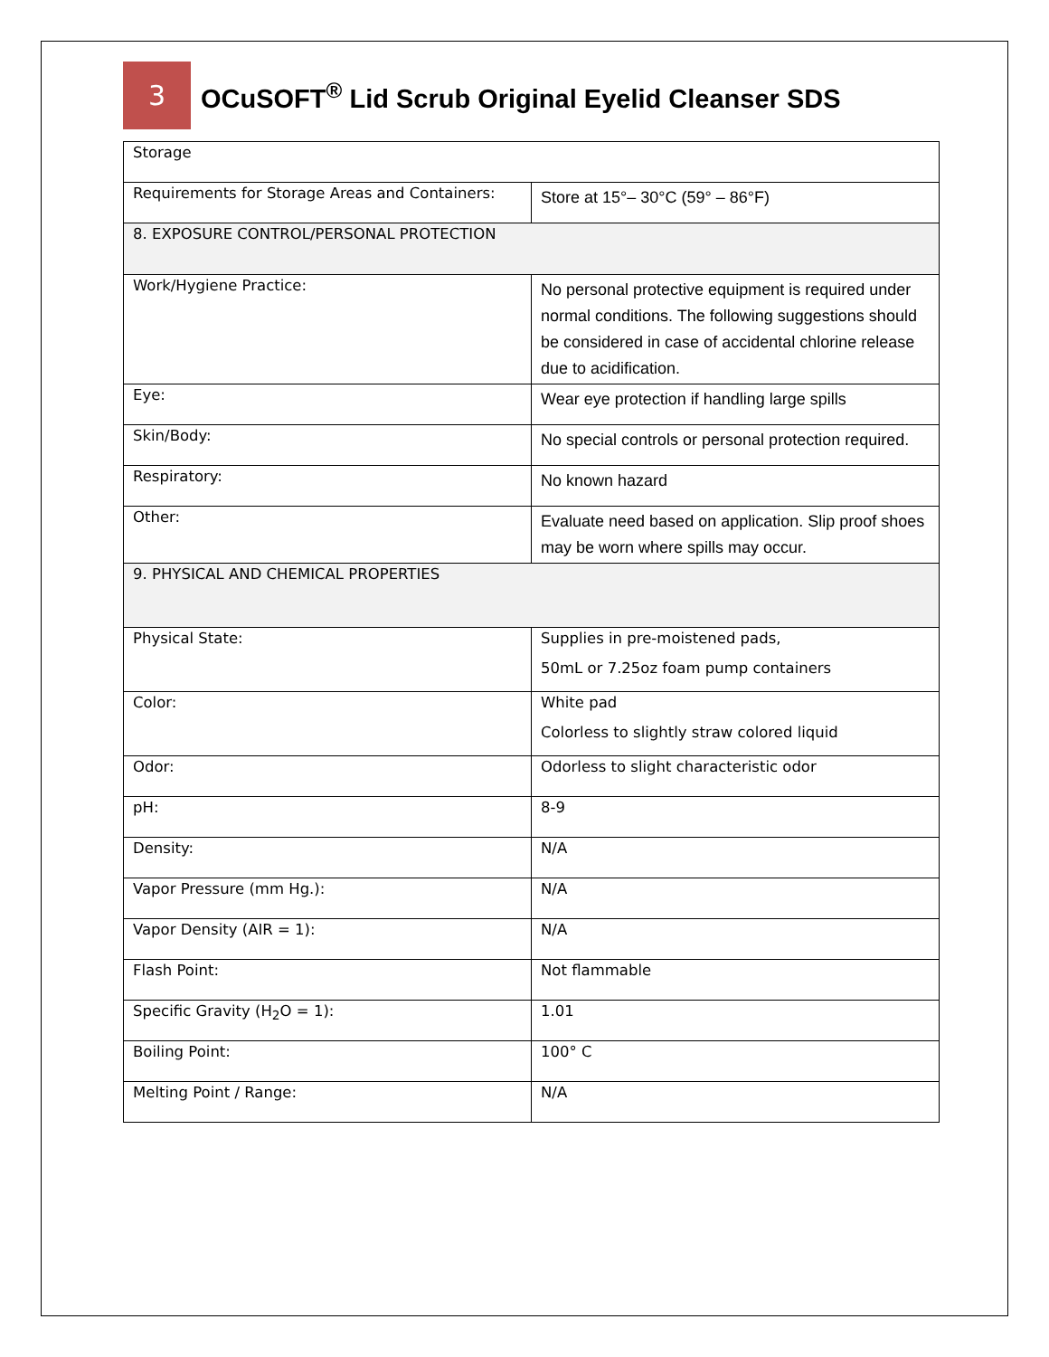3
OCuSOFT<sup>®</sup> Lid Scrub Original Eyelid Cleanser SDS
| Storage | |
| Requirements for Storage Areas and Containers: | Store at 15°– 30°C (59° – 86°F) |
| 8. EXPOSURE CONTROL/PERSONAL PROTECTION | |
| Work/Hygiene Practice: | No personal protective equipment is required under normal conditions. The following suggestions should be considered in case of accidental chlorine release due to acidification. |
| Eye: | Wear eye protection if handling large spills |
| Skin/Body: | No special controls or personal protection required. |
| Respiratory: | No known hazard |
| Other: | Evaluate need based on application. Slip proof shoes may be worn where spills may occur. |
| 9. PHYSICAL AND CHEMICAL PROPERTIES | |
| Physical State: | Supplies in pre-moistened pads, 50mL or 7.25oz foam pump containers |
| Color: | White pad Colorless to slightly straw colored liquid |
| Odor: | Odorless to slight characteristic odor |
| pH: | 8-9 |
| Density: | N/A |
| Vapor Pressure (mm Hg.): | N/A |
| Vapor Density (AIR = 1): | N/A |
| Flash Point: | Not flammable |
| Specific Gravity (H<sub>2</sub>O = 1): | 1.01 |
| Boiling Point: | 100° C |
| Melting Point / Range: | N/A |